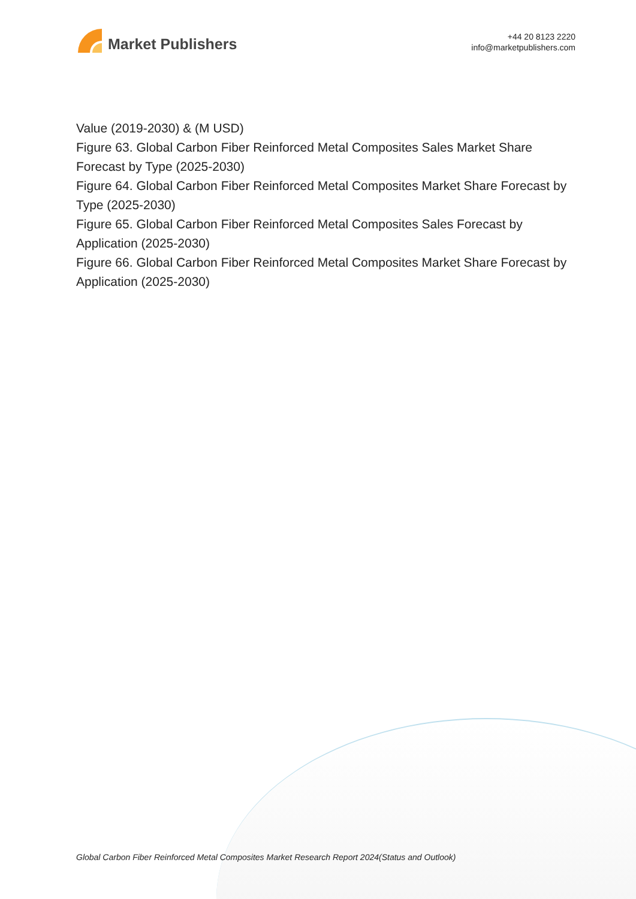Market Publishers
+44 20 8123 2220
info@marketpublishers.com
Value (2019-2030) & (M USD)
Figure 63. Global Carbon Fiber Reinforced Metal Composites Sales Market Share Forecast by Type (2025-2030)
Figure 64. Global Carbon Fiber Reinforced Metal Composites Market Share Forecast by Type (2025-2030)
Figure 65. Global Carbon Fiber Reinforced Metal Composites Sales Forecast by Application (2025-2030)
Figure 66. Global Carbon Fiber Reinforced Metal Composites Market Share Forecast by Application (2025-2030)
Global Carbon Fiber Reinforced Metal Composites Market Research Report 2024(Status and Outlook)